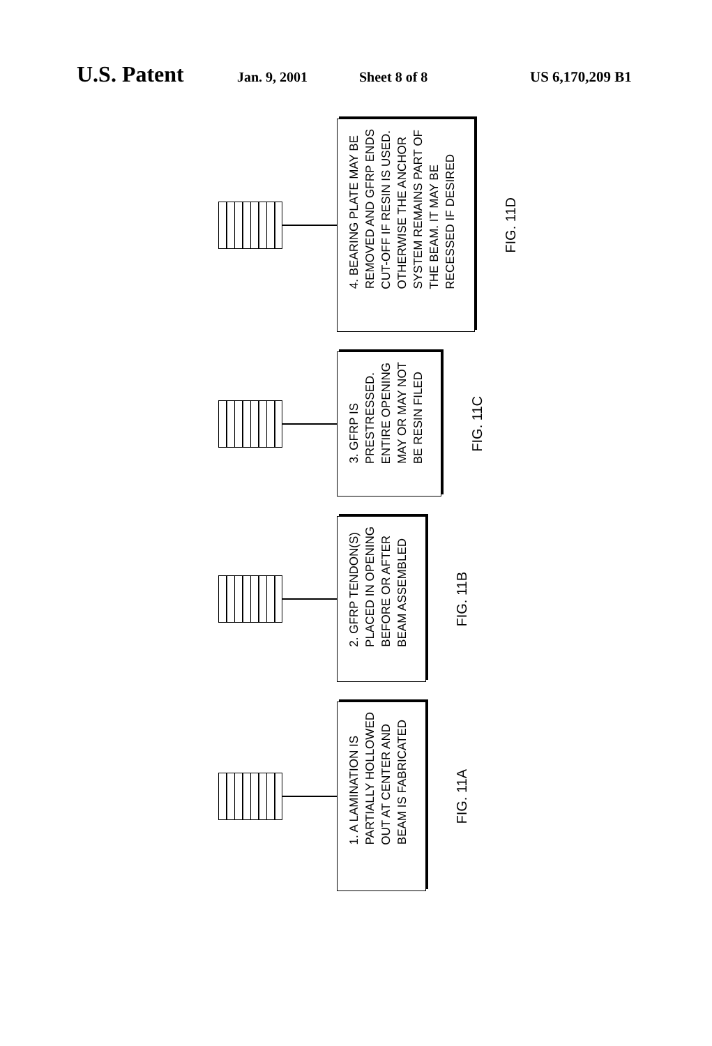U.S. Patent Jan. 9, 2001 Sheet 8 of 8 US 6,170,209 B1
1. A LAMINATION IS
PARTIALLY HOLLOWED
OUT AT CENTER AND
BEAM IS FABRICATED
FIG. 11A
2. GFRP TENDON(S)
PLACED IN OPENING
BEFORE OR AFTER
BEAM ASSEMBLED
FIG. 11B
3. GFRP IS
PRESTRESSED.
ENTIRE OPENING
MAY OR MAY NOT
BE RESIN FILED
FIG. 11C
4. BEARING PLATE MAY BE
REMOVED AND GFRP ENDS
CUT-OFF IF RESIN IS USED.
OTHERWISE THE ANCHOR
SYSTEM REMAINS PART OF
THE BEAM. IT MAY BE
RECESSED IF DESIRED
FIG. 11D